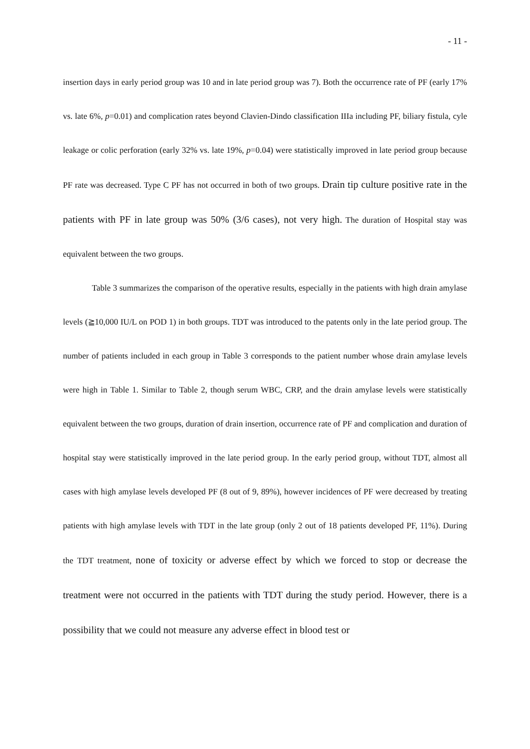- 11 -
insertion days in early period group was 10 and in late period group was 7). Both the occurrence rate of PF (early 17% vs. late 6%, p=0.01) and complication rates beyond Clavien-Dindo classification IIIa including PF, biliary fistula, cyle leakage or colic perforation (early 32% vs. late 19%, p=0.04) were statistically improved in late period group because PF rate was decreased. Type C PF has not occurred in both of two groups. Drain tip culture positive rate in the patients with PF in late group was 50% (3/6 cases), not very high. The duration of Hospital stay was equivalent between the two groups.
Table 3 summarizes the comparison of the operative results, especially in the patients with high drain amylase levels (≧10,000 IU/L on POD 1) in both groups. TDT was introduced to the patents only in the late period group. The number of patients included in each group in Table 3 corresponds to the patient number whose drain amylase levels were high in Table 1. Similar to Table 2, though serum WBC, CRP, and the drain amylase levels were statistically equivalent between the two groups, duration of drain insertion, occurrence rate of PF and complication and duration of hospital stay were statistically improved in the late period group. In the early period group, without TDT, almost all cases with high amylase levels developed PF (8 out of 9, 89%), however incidences of PF were decreased by treating patients with high amylase levels with TDT in the late group (only 2 out of 18 patients developed PF, 11%). During the TDT treatment, none of toxicity or adverse effect by which we forced to stop or decrease the treatment were not occurred in the patients with TDT during the study period. However, there is a possibility that we could not measure any adverse effect in blood test or